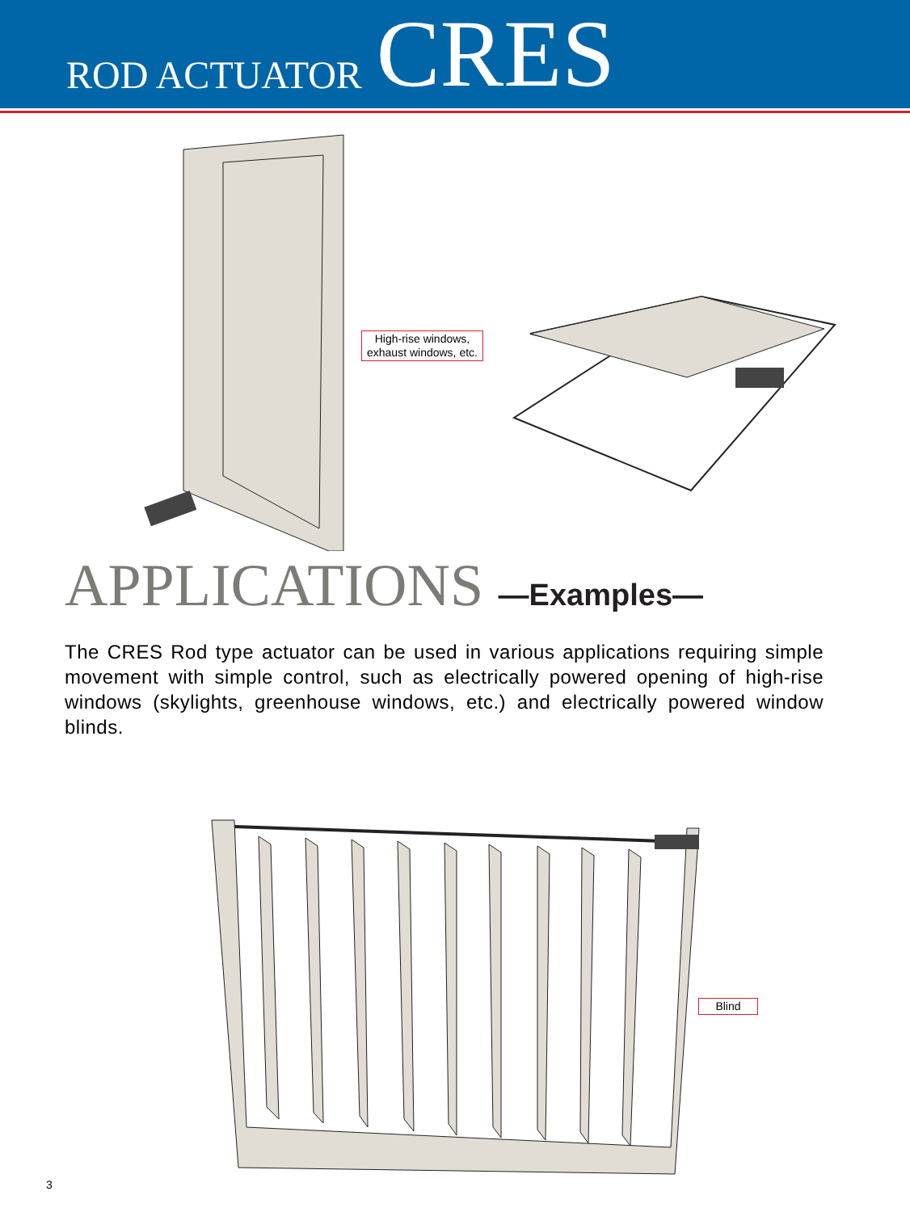ROD ACTUATOR CRES
High-rise windows,
exhaust windows, etc.
APPLICATIONS —Examples—
The CRES Rod type actuator can be used in various applications requiring simple movement with simple control, such as electrically powered opening of high-rise windows (skylights, greenhouse windows, etc.) and electrically powered window blinds.
Blind
3